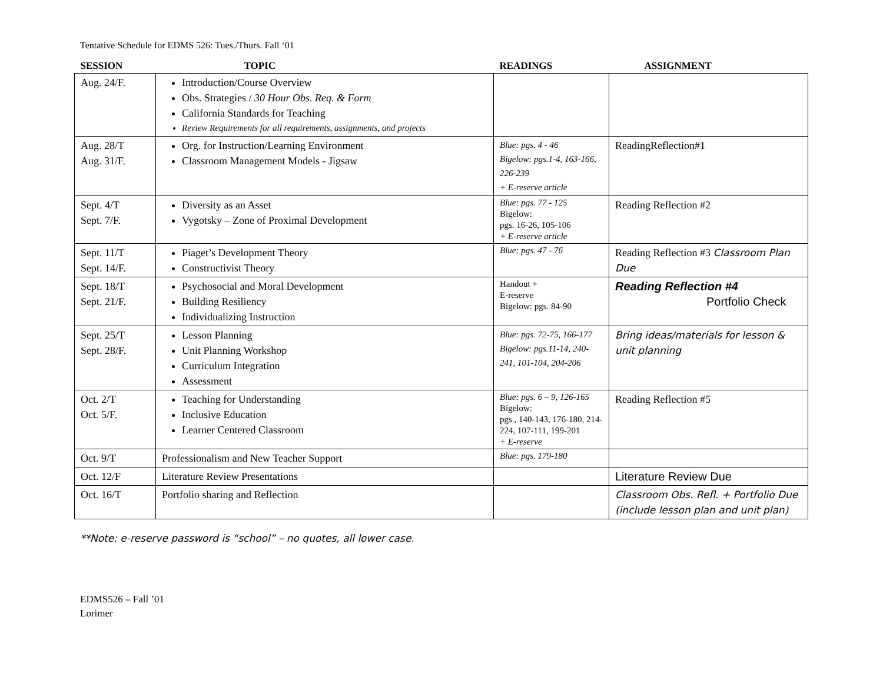Tentative Schedule for EDMS 526: Tues./Thurs. Fall ‘01
| SESSION | TOPIC | READINGS | ASSIGNMENT |
| --- | --- | --- | --- |
| Aug. 24/F. | Introduction/Course Overview Obs. Strategies / 30 Hour Obs. Req. & Form California Standards for Teaching Review Requirements for all requirements, assignments, and projects | | |
| Aug. 28/T Aug. 31/F. | Org. for Instruction/Learning Environment Classroom Management Models - Jigsaw | Blue: pgs. 4 - 46 Bigelow: pgs.1-4, 163-166, 226-239 + E-reserve article | ReadingReflection#1 |
| Sept. 4/T Sept. 7/F. | Diversity as an Asset Vygotsky – Zone of Proximal Development | Blue: pgs. 77 - 125 Bigelow: pgs. 16-26, 105-106 + E-reserve article | Reading Reflection #2 |
| Sept. 11/T Sept. 14/F. | Piaget’s Development Theory Constructivist Theory | Blue: pgs. 47 - 76 | Reading Reflection #3 Classroom Plan Due |
| Sept. 18/T Sept. 21/F. | Psychosocial and Moral Development Building Resiliency Individualizing Instruction | Handout + E-reserve Bigelow: pgs. 84-90 | Reading Reflection #4 Portfolio Check |
| Sept. 25/T Sept. 28/F. | Lesson Planning Unit Planning Workshop Curriculum Integration Assessment | Blue: pgs. 72-75, 166-177 Bigelow: pgs.11-14, 240-241, 101-104, 204-206 | Bring ideas/materials for lesson & unit planning |
| Oct. 2/T Oct. 5/F. | Teaching for Understanding Inclusive Education Learner Centered Classroom | Blue: pgs. 6 – 9, 126-165 Bigelow: pgs., 140-143, 176-180, 214-224, 107-111, 199-201 + E-reserve | Reading Reflection #5 |
| Oct. 9/T | Professionalism and New Teacher Support | Blue: pgs. 179-180 | |
| Oct. 12/F | Literature Review Presentations | | Literature Review Due |
| Oct. 16/T | Portfolio sharing and Reflection | | Classroom Obs. Refl. + Portfolio Due (include lesson plan and unit plan) |
**Note: e-reserve password is “school” – no quotes, all lower case.
EDMS526 – Fall ’01
Lorimer